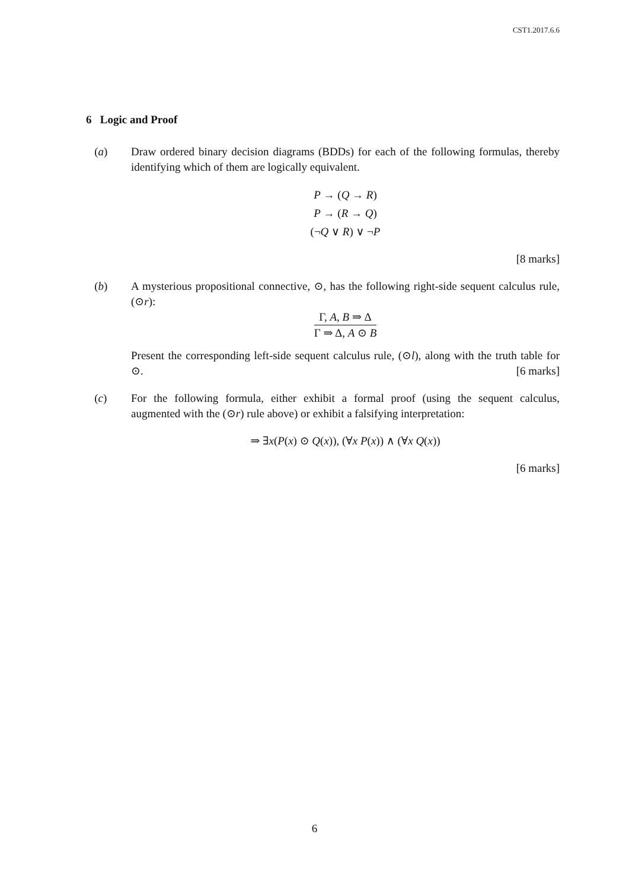CST1.2017.6.6
6 Logic and Proof
(a) Draw ordered binary decision diagrams (BDDs) for each of the following formulas, thereby identifying which of them are logically equivalent.
P → (Q → R)
P → (R → Q)
(¬Q ∨ R) ∨ ¬P
[8 marks]
(b) A mysterious propositional connective, ⊙, has the following right-side sequent calculus rule, (⊙r):
Γ, A, B ⇒ Δ
Γ ⇒ Δ, A ⊙ B
Present the corresponding left-side sequent calculus rule, (⊙l), along with the truth table for ⊙. [6 marks]
(c) For the following formula, either exhibit a formal proof (using the sequent calculus, augmented with the (⊙r) rule above) or exhibit a falsifying interpretation:
⇒ ∃x(P(x) ⊙ Q(x)), (∀x P(x)) ∧ (∀x Q(x))
[6 marks]
6